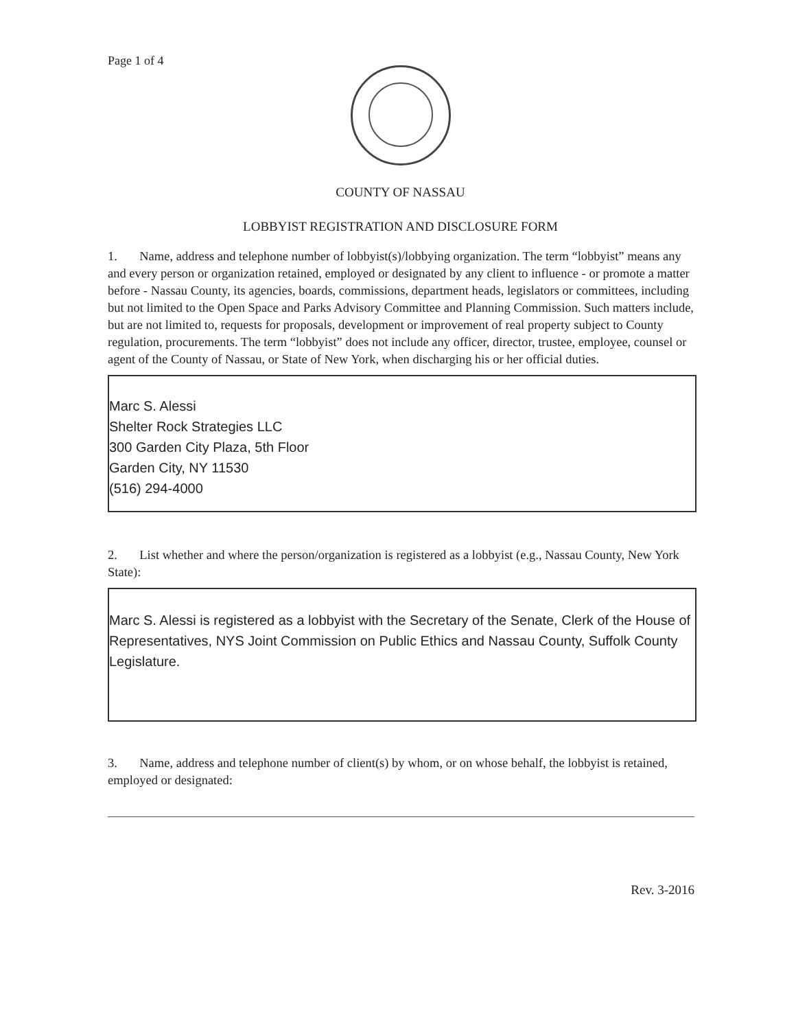Page 1 of 4
COUNTY OF NASSAU
LOBBYIST REGISTRATION AND DISCLOSURE FORM
1. Name, address and telephone number of lobbyist(s)/lobbying organization. The term “lobbyist” means any and every person or organization retained, employed or designated by any client to influence - or promote a matter before - Nassau County, its agencies, boards, commissions, department heads, legislators or committees, including but not limited to the Open Space and Parks Advisory Committee and Planning Commission. Such matters include, but are not limited to, requests for proposals, development or improvement of real property subject to County regulation, procurements. The term “lobbyist” does not include any officer, director, trustee, employee, counsel or agent of the County of Nassau, or State of New York, when discharging his or her official duties.
Marc S. Alessi
Shelter Rock Strategies LLC
300 Garden City Plaza, 5th Floor
Garden City, NY 11530
(516) 294-4000
2. List whether and where the person/organization is registered as a lobbyist (e.g., Nassau County, New York State):
Marc S. Alessi is registered as a lobbyist with the Secretary of the Senate, Clerk of the House of Representatives, NYS Joint Commission on Public Ethics and Nassau County, Suffolk County Legislature.
3. Name, address and telephone number of client(s) by whom, or on whose behalf, the lobbyist is retained, employed or designated:
Rev. 3-2016